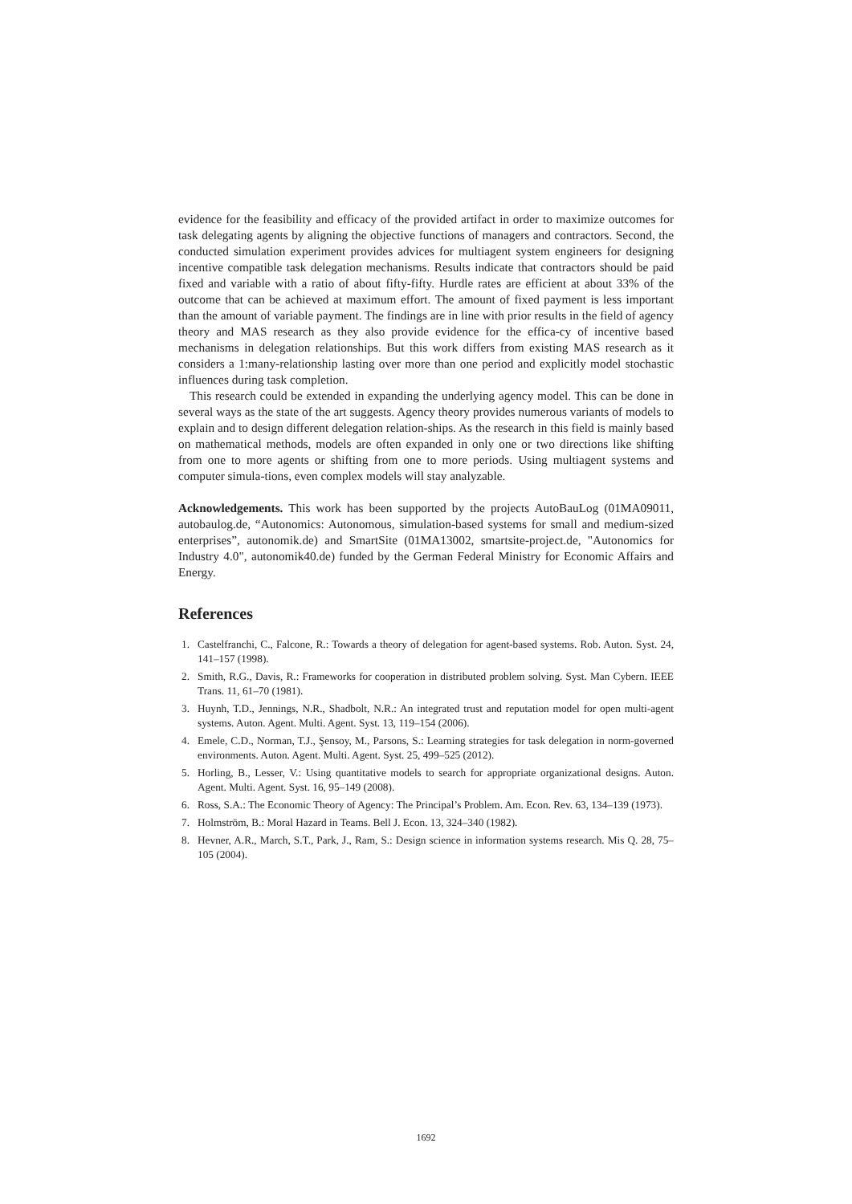evidence for the feasibility and efficacy of the provided artifact in order to maximize outcomes for task delegating agents by aligning the objective functions of managers and contractors. Second, the conducted simulation experiment provides advices for multiagent system engineers for designing incentive compatible task delegation mechanisms. Results indicate that contractors should be paid fixed and variable with a ratio of about fifty-fifty. Hurdle rates are efficient at about 33% of the outcome that can be achieved at maximum effort. The amount of fixed payment is less important than the amount of variable payment. The findings are in line with prior results in the field of agency theory and MAS research as they also provide evidence for the effica-cy of incentive based mechanisms in delegation relationships. But this work differs from existing MAS research as it considers a 1:many-relationship lasting over more than one period and explicitly model stochastic influences during task completion.
This research could be extended in expanding the underlying agency model. This can be done in several ways as the state of the art suggests. Agency theory provides numerous variants of models to explain and to design different delegation relation-ships. As the research in this field is mainly based on mathematical methods, models are often expanded in only one or two directions like shifting from one to more agents or shifting from one to more periods. Using multiagent systems and computer simula-tions, even complex models will stay analyzable.
Acknowledgements. This work has been supported by the projects AutoBauLog (01MA09011, autobaulog.de, “Autonomics: Autonomous, simulation-based systems for small and medium-sized enterprises”, autonomik.de) and SmartSite (01MA13002, smartsite-project.de, "Autonomics for Industry 4.0", autonomik40.de) funded by the German Federal Ministry for Economic Affairs and Energy.
References
1. Castelfranchi, C., Falcone, R.: Towards a theory of delegation for agent-based systems. Rob. Auton. Syst. 24, 141–157 (1998).
2. Smith, R.G., Davis, R.: Frameworks for cooperation in distributed problem solving. Syst. Man Cybern. IEEE Trans. 11, 61–70 (1981).
3. Huynh, T.D., Jennings, N.R., Shadbolt, N.R.: An integrated trust and reputation model for open multi-agent systems. Auton. Agent. Multi. Agent. Syst. 13, 119–154 (2006).
4. Emele, C.D., Norman, T.J., Şensoy, M., Parsons, S.: Learning strategies for task delegation in norm-governed environments. Auton. Agent. Multi. Agent. Syst. 25, 499–525 (2012).
5. Horling, B., Lesser, V.: Using quantitative models to search for appropriate organizational designs. Auton. Agent. Multi. Agent. Syst. 16, 95–149 (2008).
6. Ross, S.A.: The Economic Theory of Agency: The Principal’s Problem. Am. Econ. Rev. 63, 134–139 (1973).
7. Holmström, B.: Moral Hazard in Teams. Bell J. Econ. 13, 324–340 (1982).
8. Hevner, A.R., March, S.T., Park, J., Ram, S.: Design science in information systems research. Mis Q. 28, 75–105 (2004).
1692